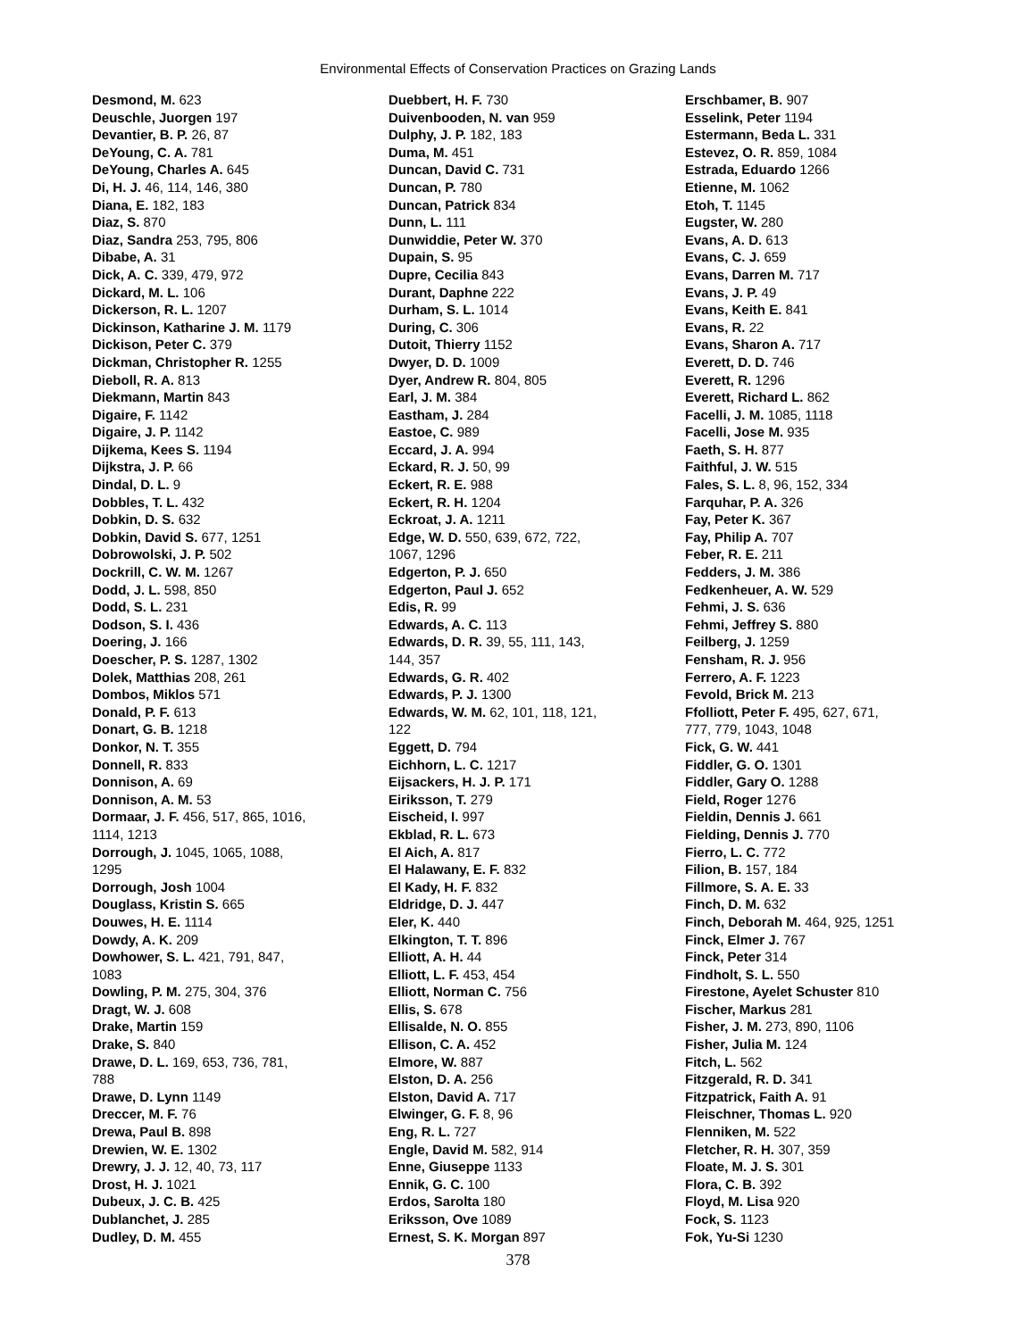Environmental Effects of Conservation Practices on Grazing Lands
Desmond, M. 623
Deuschle, Juorgen 197
Devantier, B. P. 26, 87
DeYoung, C. A. 781
DeYoung, Charles A. 645
Di, H. J. 46, 114, 146, 380
Diana, E. 182, 183
Diaz, S. 870
Diaz, Sandra 253, 795, 806
Dibabe, A. 31
Dick, A. C. 339, 479, 972
Dickard, M. L. 106
Dickerson, R. L. 1207
Dickinson, Katharine J. M. 1179
Dickison, Peter C. 379
Dickman, Christopher R. 1255
Dieboll, R. A. 813
Diekmann, Martin 843
Digaire, F. 1142
Digaire, J. P. 1142
Dijkema, Kees S. 1194
Dijkstra, J. P. 66
Dindal, D. L. 9
Dobbles, T. L. 432
Dobkin, D. S. 632
Dobkin, David S. 677, 1251
Dobrowolski, J. P. 502
Dockrill, C. W. M. 1267
Dodd, J. L. 598, 850
Dodd, S. L. 231
Dodson, S. I. 436
Doering, J. 166
Doescher, P. S. 1287, 1302
Dolek, Matthias 208, 261
Dombos, Miklos 571
Donald, P. F. 613
Donart, G. B. 1218
Donkor, N. T. 355
Donnell, R. 833
Donnison, A. 69
Donnison, A. M. 53
Dormaar, J. F. 456, 517, 865, 1016,
1114, 1213
Dorrough, J. 1045, 1065, 1088,
1295
Dorrough, Josh 1004
Douglass, Kristin S. 665
Douwes, H. E. 1114
Dowdy, A. K. 209
Dowhower, S. L. 421, 791, 847,
1083
Dowling, P. M. 275, 304, 376
Dragt, W. J. 608
Drake, Martin 159
Drake, S. 840
Drawe, D. L. 169, 653, 736, 781,
788
Drawe, D. Lynn 1149
Dreccer, M. F. 76
Drewa, Paul B. 898
Drewien, W. E. 1302
Drewry, J. J. 12, 40, 73, 117
Drost, H. J. 1021
Dubeux, J. C. B. 425
Dublanchet, J. 285
Dudley, D. M. 455
Duebbert, H. F. 730
Duivenbooden, N. van 959
Dulphy, J. P. 182, 183
Duma, M. 451
Duncan, David C. 731
Duncan, P. 780
Duncan, Patrick 834
Dunn, L. 111
Dunwiddie, Peter W. 370
Dupain, S. 95
Dupre, Cecilia 843
Durant, Daphne 222
Durham, S. L. 1014
During, C. 306
Dutoit, Thierry 1152
Dwyer, D. D. 1009
Dyer, Andrew R. 804, 805
Earl, J. M. 384
Eastham, J. 284
Eastoe, C. 989
Eccard, J. A. 994
Eckard, R. J. 50, 99
Eckert, R. E. 988
Eckert, R. H. 1204
Eckroat, J. A. 1211
Edge, W. D. 550, 639, 672, 722,
1067, 1296
Edgerton, P. J. 650
Edgerton, Paul J. 652
Edis, R. 99
Edwards, A. C. 113
Edwards, D. R. 39, 55, 111, 143,
144, 357
Edwards, G. R. 402
Edwards, P. J. 1300
Edwards, W. M. 62, 101, 118, 121,
122
Eggett, D. 794
Eichhorn, L. C. 1217
Eijsackers, H. J. P. 171
Eiriksson, T. 279
Eischeid, I. 997
Ekblad, R. L. 673
El Aich, A. 817
El Halawany, E. F. 832
El Kady, H. F. 832
Eldridge, D. J. 447
Eler, K. 440
Elkington, T. T. 896
Elliott, A. H. 44
Elliott, L. F. 453, 454
Elliott, Norman C. 756
Ellis, S. 678
Ellisalde, N. O. 855
Ellison, C. A. 452
Elmore, W. 887
Elston, D. A. 256
Elston, David A. 717
Elwinger, G. F. 8, 96
Eng, R. L. 727
Engle, David M. 582, 914
Enne, Giuseppe 1133
Ennik, G. C. 100
Erdos, Sarolta 180
Eriksson, Ove 1089
Ernest, S. K. Morgan 897
Erschbamer, B. 907
Esselink, Peter 1194
Estermann, Beda L. 331
Estevez, O. R. 859, 1084
Estrada, Eduardo 1266
Etienne, M. 1062
Etoh, T. 1145
Eugster, W. 280
Evans, A. D. 613
Evans, C. J. 659
Evans, Darren M. 717
Evans, J. P. 49
Evans, Keith E. 841
Evans, R. 22
Evans, Sharon A. 717
Everett, D. D. 746
Everett, R. 1296
Everett, Richard L. 862
Facelli, J. M. 1085, 1118
Facelli, Jose M. 935
Faeth, S. H. 877
Faithful, J. W. 515
Fales, S. L. 8, 96, 152, 334
Farquhar, P. A. 326
Fay, Peter K. 367
Fay, Philip A. 707
Feber, R. E. 211
Fedders, J. M. 386
Fedkenheuer, A. W. 529
Fehmi, J. S. 636
Fehmi, Jeffrey S. 880
Feilberg, J. 1259
Fensham, R. J. 956
Ferrero, A. F. 1223
Fevold, Brick M. 213
Ffolliott, Peter F. 495, 627, 671,
777, 779, 1043, 1048
Fick, G. W. 441
Fiddler, G. O. 1301
Fiddler, Gary O. 1288
Field, Roger 1276
Fieldin, Dennis J. 661
Fielding, Dennis J. 770
Fierro, L. C. 772
Filion, B. 157, 184
Fillmore, S. A. E. 33
Finch, D. M. 632
Finch, Deborah M. 464, 925, 1251
Finck, Elmer J. 767
Finck, Peter 314
Findholt, S. L. 550
Firestone, Ayelet Schuster 810
Fischer, Markus 281
Fisher, J. M. 273, 890, 1106
Fisher, Julia M. 124
Fitch, L. 562
Fitzgerald, R. D. 341
Fitzpatrick, Faith A. 91
Fleischner, Thomas L. 920
Flenniken, M. 522
Fletcher, R. H. 307, 359
Floate, M. J. S. 301
Flora, C. B. 392
Floyd, M. Lisa 920
Fock, S. 1123
Fok, Yu-Si 1230
378